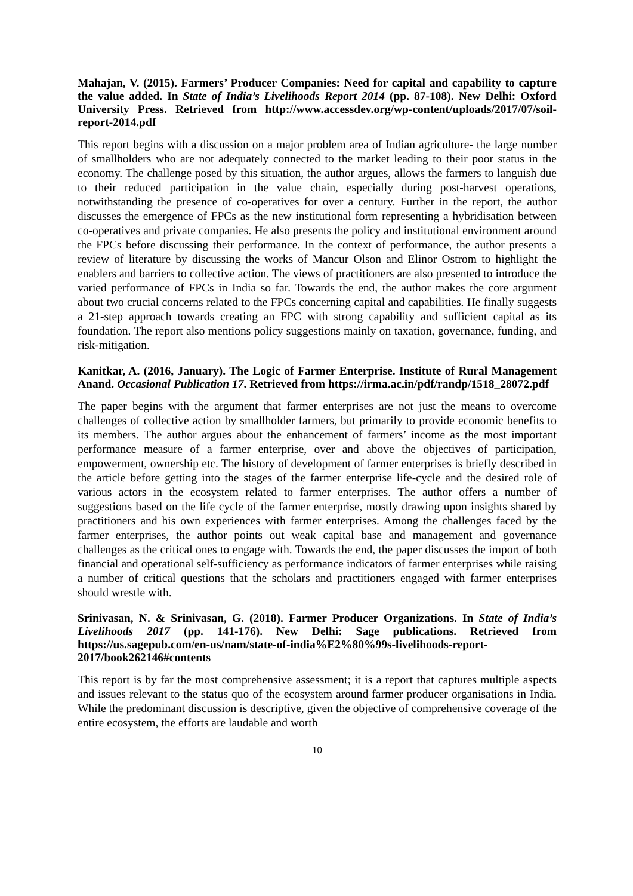Mahajan, V. (2015). Farmers’ Producer Companies: Need for capital and capability to capture the value added. In State of India’s Livelihoods Report 2014 (pp. 87-108). New Delhi: Oxford University Press. Retrieved from http://www.accessdev.org/wp-content/uploads/2017/07/soil-report-2014.pdf
This report begins with a discussion on a major problem area of Indian agriculture- the large number of smallholders who are not adequately connected to the market leading to their poor status in the economy. The challenge posed by this situation, the author argues, allows the farmers to languish due to their reduced participation in the value chain, especially during post-harvest operations, notwithstanding the presence of co-operatives for over a century. Further in the report, the author discusses the emergence of FPCs as the new institutional form representing a hybridisation between co-operatives and private companies. He also presents the policy and institutional environment around the FPCs before discussing their performance. In the context of performance, the author presents a review of literature by discussing the works of Mancur Olson and Elinor Ostrom to highlight the enablers and barriers to collective action. The views of practitioners are also presented to introduce the varied performance of FPCs in India so far. Towards the end, the author makes the core argument about two crucial concerns related to the FPCs concerning capital and capabilities. He finally suggests a 21-step approach towards creating an FPC with strong capability and sufficient capital as its foundation. The report also mentions policy suggestions mainly on taxation, governance, funding, and risk-mitigation.
Kanitkar, A. (2016, January). The Logic of Farmer Enterprise. Institute of Rural Management Anand. Occasional Publication 17. Retrieved from https://irma.ac.in/pdf/randp/1518_28072.pdf
The paper begins with the argument that farmer enterprises are not just the means to overcome challenges of collective action by smallholder farmers, but primarily to provide economic benefits to its members. The author argues about the enhancement of farmers’ income as the most important performance measure of a farmer enterprise, over and above the objectives of participation, empowerment, ownership etc. The history of development of farmer enterprises is briefly described in the article before getting into the stages of the farmer enterprise life-cycle and the desired role of various actors in the ecosystem related to farmer enterprises. The author offers a number of suggestions based on the life cycle of the farmer enterprise, mostly drawing upon insights shared by practitioners and his own experiences with farmer enterprises. Among the challenges faced by the farmer enterprises, the author points out weak capital base and management and governance challenges as the critical ones to engage with. Towards the end, the paper discusses the import of both financial and operational self-sufficiency as performance indicators of farmer enterprises while raising a number of critical questions that the scholars and practitioners engaged with farmer enterprises should wrestle with.
Srinivasan, N. & Srinivasan, G. (2018). Farmer Producer Organizations. In State of India’s Livelihoods 2017 (pp. 141-176). New Delhi: Sage publications. Retrieved from https://us.sagepub.com/en-us/nam/state-of-india%E2%80%99s-livelihoods-report-2017/book262146#contents
This report is by far the most comprehensive assessment; it is a report that captures multiple aspects and issues relevant to the status quo of the ecosystem around farmer producer organisations in India. While the predominant discussion is descriptive, given the objective of comprehensive coverage of the entire ecosystem, the efforts are laudable and worth
10